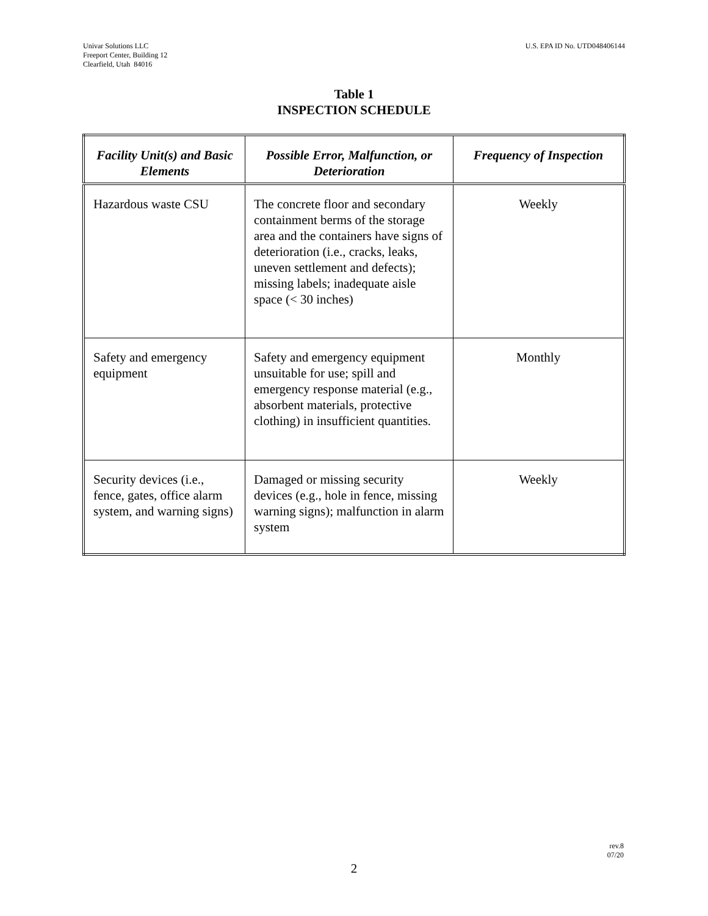Univar Solutions LLC
Freeport Center, Building 12
Clearfield, Utah 84016
U.S. EPA ID No. UTD048406144
Table 1
INSPECTION SCHEDULE
| Facility Unit(s) and Basic Elements | Possible Error, Malfunction, or Deterioration | Frequency of Inspection |
| --- | --- | --- |
| Hazardous waste CSU | The concrete floor and secondary containment berms of the storage area and the containers have signs of deterioration (i.e., cracks, leaks, uneven settlement and defects); missing labels; inadequate aisle space (< 30 inches) | Weekly |
| Safety and emergency equipment | Safety and emergency equipment unsuitable for use; spill and emergency response material (e.g., absorbent materials, protective clothing) in insufficient quantities. | Monthly |
| Security devices (i.e., fence, gates, office alarm system, and warning signs) | Damaged or missing security devices (e.g., hole in fence, missing warning signs); malfunction in alarm system | Weekly |
rev.8
07/20
2